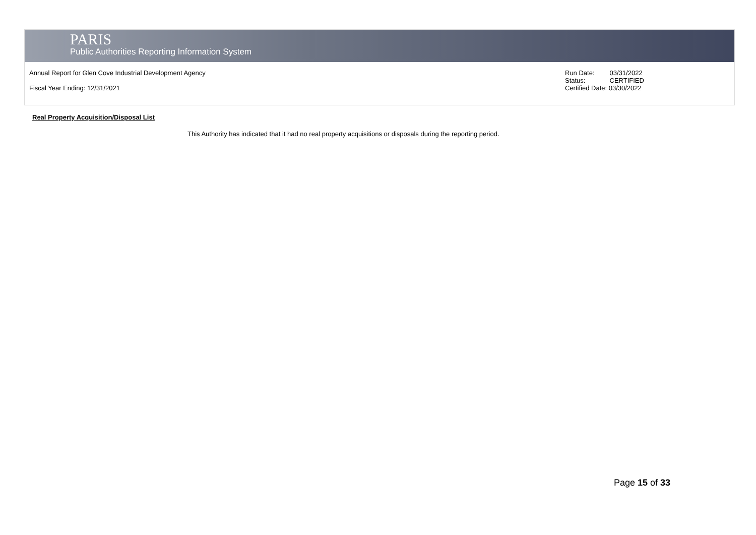PARIS
Public Authorities Reporting Information System
Annual Report for Glen Cove Industrial Development Agency
Fiscal Year Ending: 12/31/2021
| Run Date: | 03/31/2022 |
| Status: | CERTIFIED |
Certified Date: 03/30/2022
Real Property Acquisition/Disposal List
This Authority has indicated that it had no real property acquisitions or disposals during the reporting period.
Page 15 of 33